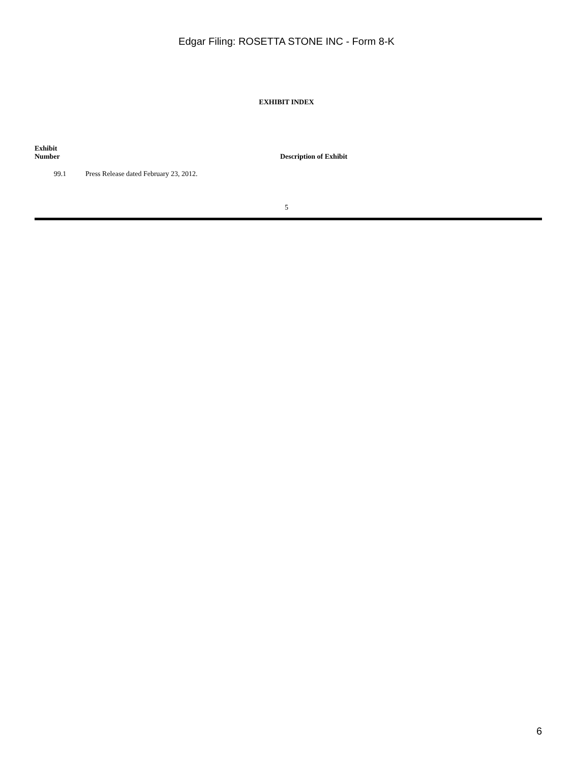Edgar Filing: ROSETTA STONE INC - Form 8-K
EXHIBIT INDEX
| Exhibit Number | Description of Exhibit |
| --- | --- |
| 99.1 | Press Release dated February 23, 2012. |
5
6